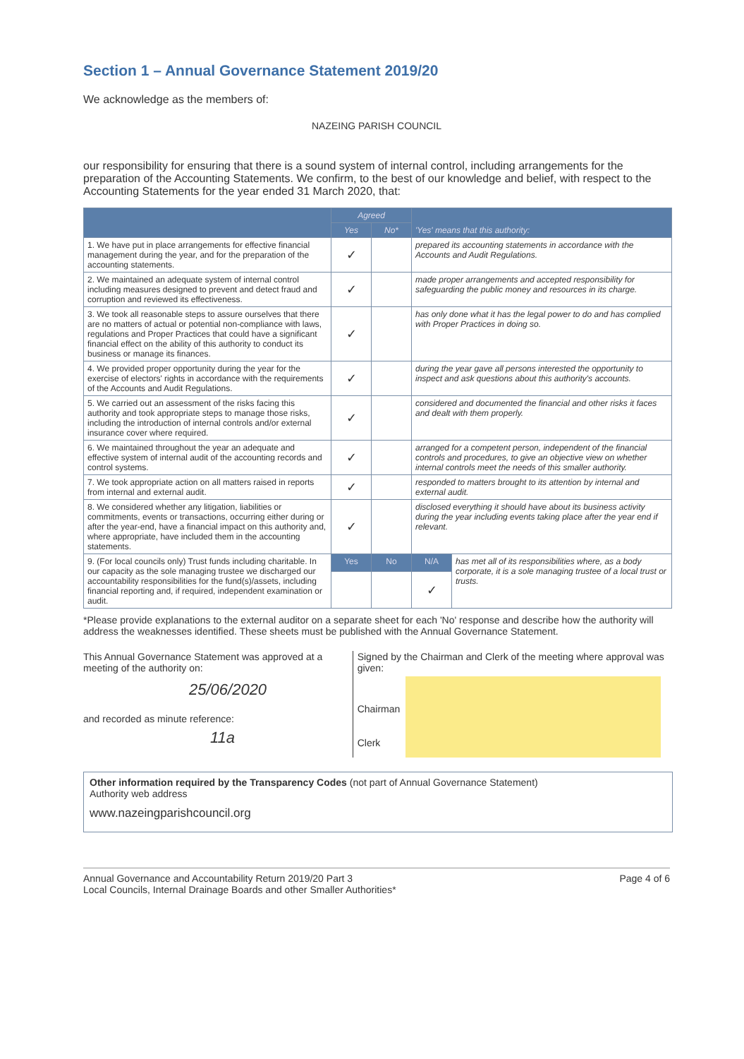Section 1 – Annual Governance Statement 2019/20
We acknowledge as the members of:
NAZEING PARISH COUNCIL
our responsibility for ensuring that there is a sound system of internal control, including arrangements for the preparation of the Accounting Statements. We confirm, to the best of our knowledge and belief, with respect to the Accounting Statements for the year ended 31 March 2020, that:
| | Agreed | | 'Yes' means that this authority: | |
| --- | --- | --- | --- | --- |
| | Yes | No* | | |
| 1. We have put in place arrangements for effective financial management during the year, and for the preparation of the accounting statements. | ✓ | | prepared its accounting statements in accordance with the Accounts and Audit Regulations. | |
| 2. We maintained an adequate system of internal control including measures designed to prevent and detect fraud and corruption and reviewed its effectiveness. | ✓ | | made proper arrangements and accepted responsibility for safeguarding the public money and resources in its charge. | |
| 3. We took all reasonable steps to assure ourselves that there are no matters of actual or potential non-compliance with laws, regulations and Proper Practices that could have a significant financial effect on the ability of this authority to conduct its business or manage its finances. | ✓ | | has only done what it has the legal power to do and has complied with Proper Practices in doing so. | |
| 4. We provided proper opportunity during the year for the exercise of electors' rights in accordance with the requirements of the Accounts and Audit Regulations. | ✓ | | during the year gave all persons interested the opportunity to inspect and ask questions about this authority's accounts. | |
| 5. We carried out an assessment of the risks facing this authority and took appropriate steps to manage those risks, including the introduction of internal controls and/or external insurance cover where required. | ✓ | | considered and documented the financial and other risks it faces and dealt with them properly. | |
| 6. We maintained throughout the year an adequate and effective system of internal audit of the accounting records and control systems. | ✓ | | arranged for a competent person, independent of the financial controls and procedures, to give an objective view on whether internal controls meet the needs of this smaller authority. | |
| 7. We took appropriate action on all matters raised in reports from internal and external audit. | ✓ | | responded to matters brought to its attention by internal and external audit. | |
| 8. We considered whether any litigation, liabilities or commitments, events or transactions, occurring either during or after the year-end, have a financial impact on this authority and, where appropriate, have included them in the accounting statements. | ✓ | | disclosed everything it should have about its business activity during the year including events taking place after the year end if relevant. | |
| 9. (For local councils only) Trust funds including charitable. In our capacity as the sole managing trustee we discharged our accountability responsibilities for the fund(s)/assets, including financial reporting and, if required, independent examination or audit. | Yes | No | N/A | has met all of its responsibilities where, as a body corporate, it is a sole managing trustee of a local trust or trusts. |
| | | | ✓ | |
*Please provide explanations to the external auditor on a separate sheet for each 'No' response and describe how the authority will address the weaknesses identified. These sheets must be published with the Annual Governance Statement.
This Annual Governance Statement was approved at a meeting of the authority on:
25/06/2020
and recorded as minute reference:
11a
Signed by the Chairman and Clerk of the meeting where approval was given:
Chairman
Clerk
Other information required by the Transparency Codes (not part of Annual Governance Statement)
Authority web address
www.nazeingparishcouncil.org
Annual Governance and Accountability Return 2019/20 Part 3
Local Councils, Internal Drainage Boards and other Smaller Authorities*
Page 4 of 6